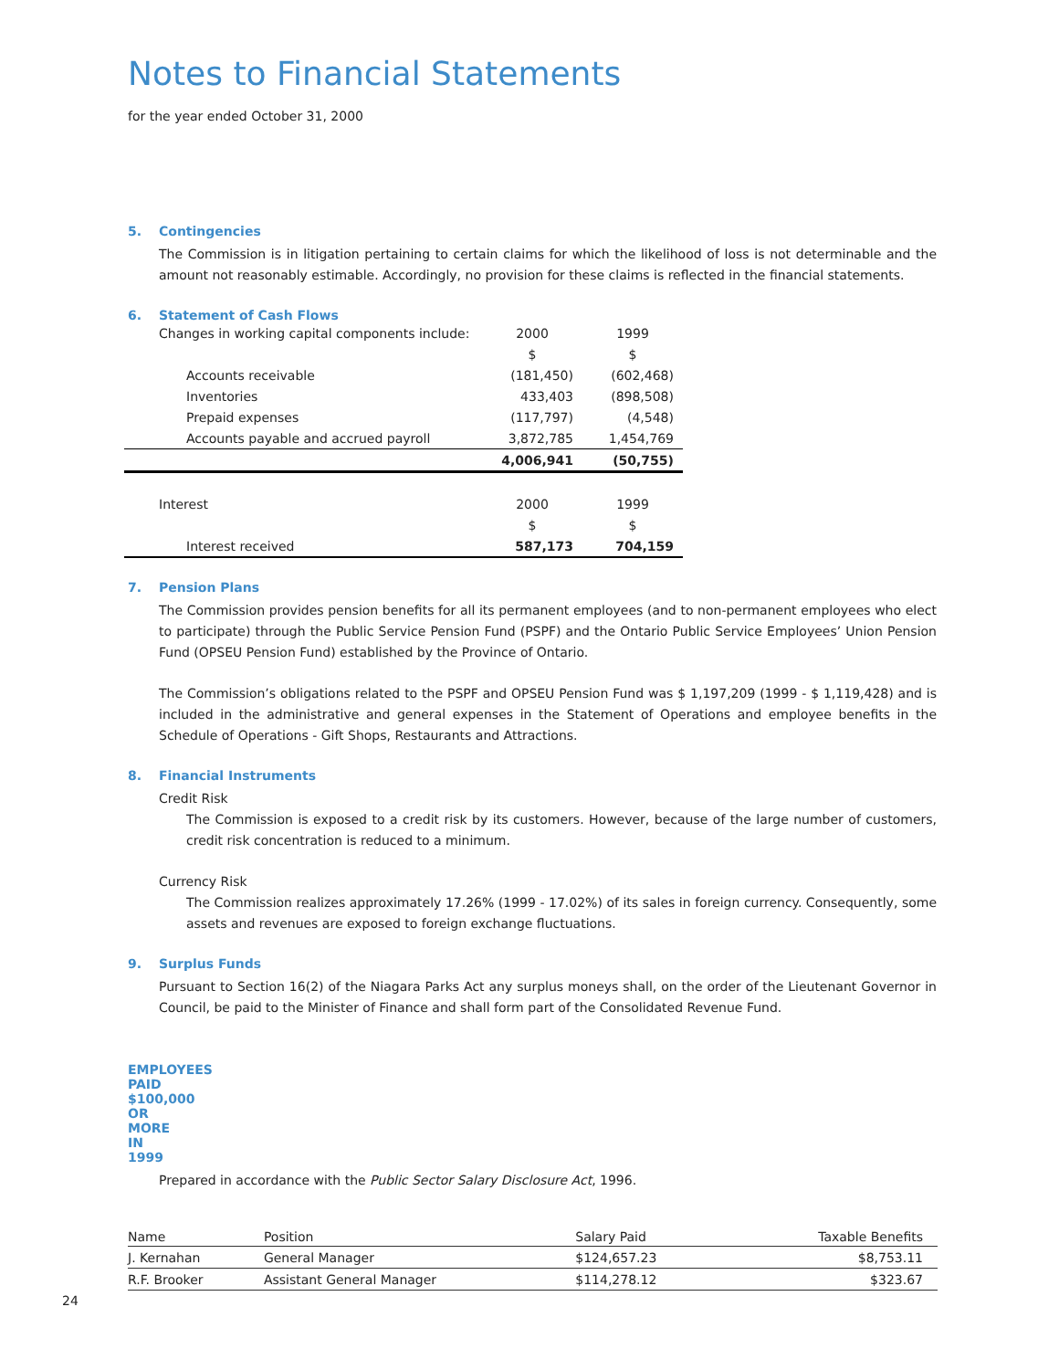Notes to Financial Statements
for the year ended October 31, 2000
5. Contingencies
The Commission is in litigation pertaining to certain claims for which the likelihood of loss is not determinable and the amount not reasonably estimable. Accordingly, no provision for these claims is reflected in the financial statements.
6. Statement of Cash Flows
| Changes in working capital components include: | 2000 | 1999 |
| | $ | $ |
| Accounts receivable | (181,450) | (602,468) |
| Inventories | 433,403 | (898,508) |
| Prepaid expenses | (117,797) | (4,548) |
| Accounts payable and accrued payroll | 3,872,785 | 1,454,769 |
| | 4,006,941 | (50,755) |
| Interest | 2000 | 1999 |
| | $ | $ |
| Interest received | 587,173 | 704,159 |
7. Pension Plans
The Commission provides pension benefits for all its permanent employees (and to non-permanent employees who elect to participate) through the Public Service Pension Fund (PSPF) and the Ontario Public Service Employees’ Union Pension Fund (OPSEU Pension Fund) established by the Province of Ontario.
The Commission’s obligations related to the PSPF and OPSEU Pension Fund was $ 1,197,209 (1999 - $ 1,119,428) and is included in the administrative and general expenses in the Statement of Operations and employee benefits in the Schedule of Operations - Gift Shops, Restaurants and Attractions.
8. Financial Instruments
Credit Risk
The Commission is exposed to a credit risk by its customers. However, because of the large number of customers, credit risk concentration is reduced to a minimum.
Currency Risk
The Commission realizes approximately 17.26% (1999 - 17.02%) of its sales in foreign currency. Consequently, some assets and revenues are exposed to foreign exchange fluctuations.
9. Surplus Funds
Pursuant to Section 16(2) of the Niagara Parks Act any surplus moneys shall, on the order of the Lieutenant Governor in Council, be paid to the Minister of Finance and shall form part of the Consolidated Revenue Fund.
EMPLOYEES PAID $100,000 OR MORE IN 1999
Prepared in accordance with the Public Sector Salary Disclosure Act, 1996.
| Name | Position | Salary Paid | Taxable Benefits |
| --- | --- | --- | --- |
| J. Kernahan | General Manager | $124,657.23 | $8,753.11 |
| R.F. Brooker | Assistant General Manager | $114,278.12 | $323.67 |
24